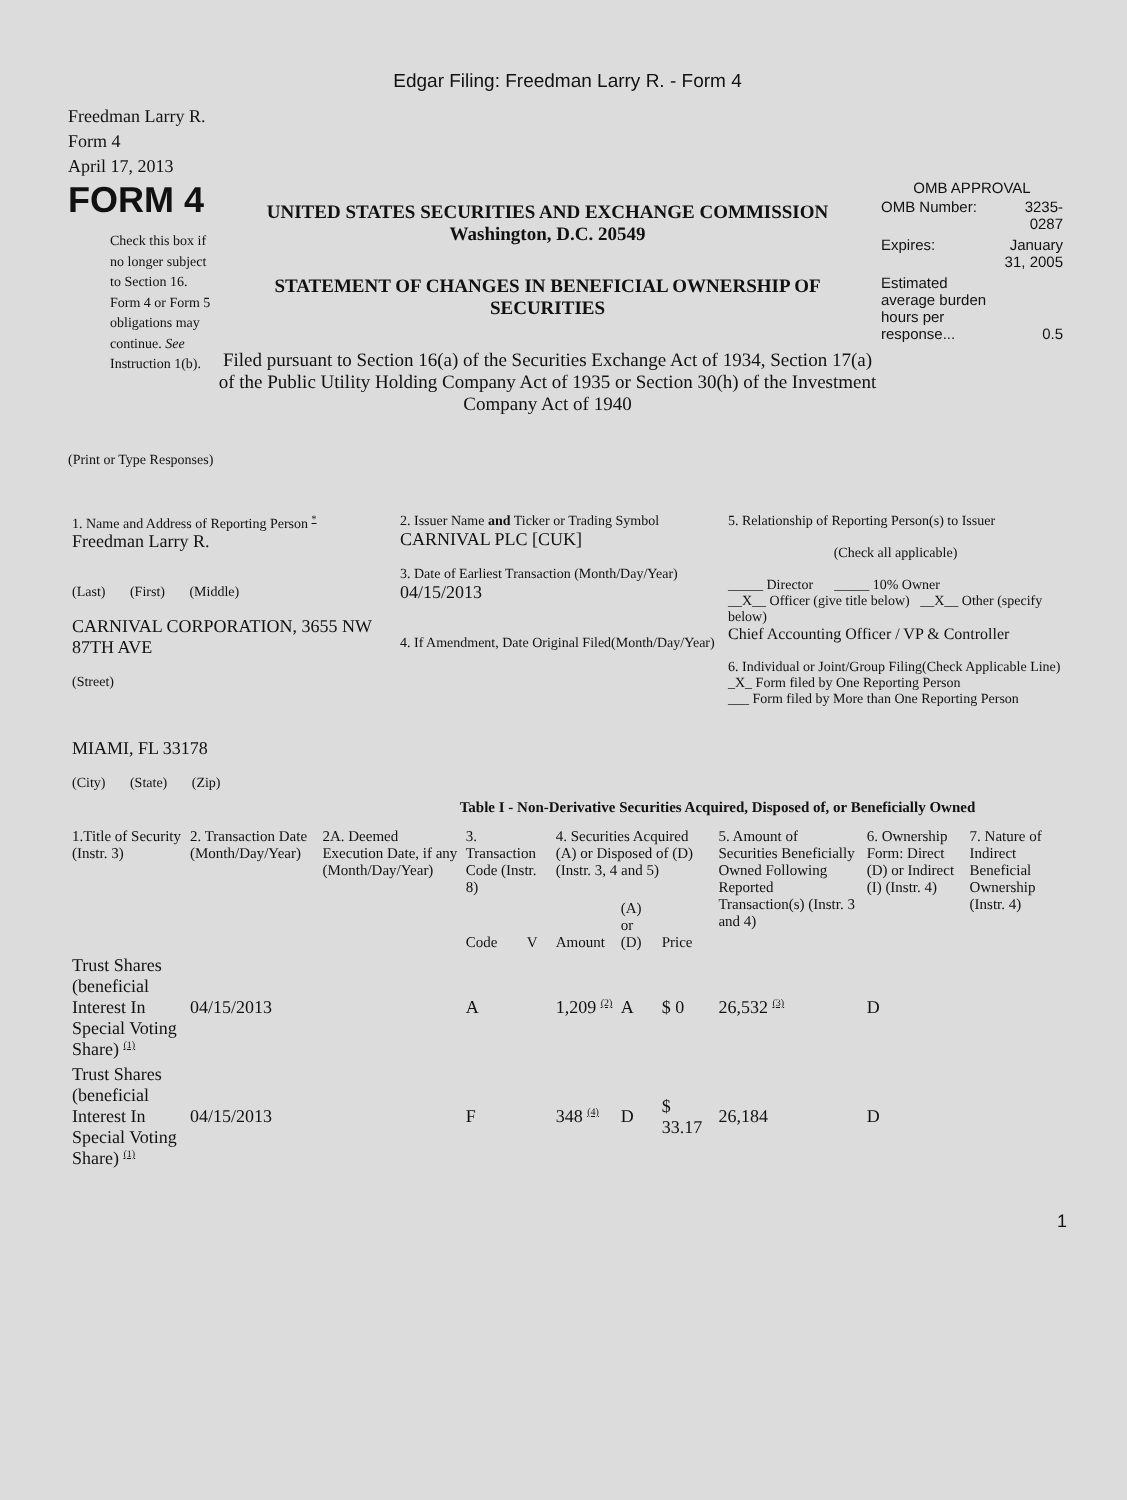Edgar Filing: Freedman Larry R. - Form 4
Freedman Larry R.
Form 4
April 17, 2013
FORM 4
Check this box if no longer subject to Section 16. Form 4 or Form 5 obligations may continue. See Instruction 1(b).
UNITED STATES SECURITIES AND EXCHANGE COMMISSION
Washington, D.C. 20549
STATEMENT OF CHANGES IN BENEFICIAL OWNERSHIP OF SECURITIES
Filed pursuant to Section 16(a) of the Securities Exchange Act of 1934, Section 17(a) of the Public Utility Holding Company Act of 1935 or Section 30(h) of the Investment Company Act of 1940
OMB APPROVAL
| OMB Number: | 3235-0287 |
| Expires: | January 31, 2005 |
| Estimated average burden hours per response... | 0.5 |
(Print or Type Responses)
| 1. Name and Address of Reporting Person <sup>*</sup> Freedman Larry R. (Last) (First) (Middle) CARNIVAL CORPORATION, 3655 NW 87TH AVE (Street) MIAMI, FL 33178 (City) (State) (Zip) | 2. Issuer Name and Ticker or Trading Symbol CARNIVAL PLC [CUK] 3. Date of Earliest Transaction (Month/Day/Year) 04/15/2013 4. If Amendment, Date Original Filed(Month/Day/Year) | 5. Relationship of Reporting Person(s) to Issuer (Check all applicable) _____ Director _____ 10% Owner __X__ Officer (give title below) __X__ Other (specify below) Chief Accounting Officer / VP & Controller 6. Individual or Joint/Group Filing(Check Applicable Line) _X_ Form filed by One Reporting Person ___ Form filed by More than One Reporting Person |
Table I - Non-Derivative Securities Acquired, Disposed of, or Beneficially Owned
| 1.Title of Security (Instr. 3) | 2. Transaction Date (Month/Day/Year) | 2A. Deemed Execution Date, if any (Month/Day/Year) | 3. Transaction Code (Instr. 8) | | 4. Securities Acquired (A) or Disposed of (D) (Instr. 3, 4 and 5) | | | 5. Amount of Securities Beneficially Owned Following Reported Transaction(s) (Instr. 3 and 4) | 6. Ownership Form: Direct (D) or Indirect (I) (Instr. 4) | 7. Nature of Indirect Beneficial Ownership (Instr. 4) |
| --- | --- | --- | --- | --- | --- | --- | --- | --- | --- | --- |
| | | | Code | V | Amount | (A) or (D) | Price | | | |
| Trust Shares (beneficial Interest In Special Voting Share) <sup>(1)</sup> | 04/15/2013 | | A | | 1,209 <sup>(2)</sup> | A | $ 0 | 26,532 <sup>(3)</sup> | D | |
| Trust Shares (beneficial Interest In Special Voting Share) <sup>(1)</sup> | 04/15/2013 | | F | | 348 <sup>(4)</sup> | D | $ 33.17 | 26,184 | D | |
1